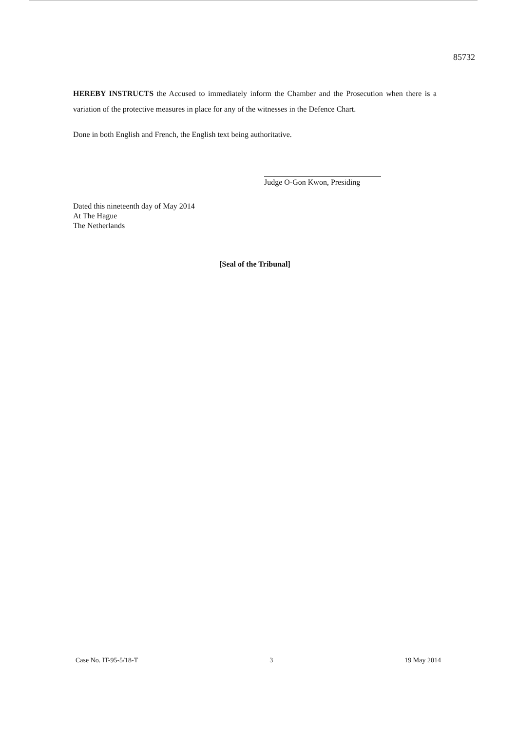85732
HEREBY INSTRUCTS the Accused to immediately inform the Chamber and the Prosecution when there is a variation of the protective measures in place for any of the witnesses in the Defence Chart.
Done in both English and French, the English text being authoritative.
Judge O-Gon Kwon, Presiding
Dated this nineteenth day of May 2014
At The Hague
The Netherlands
[Seal of the Tribunal]
Case No. IT-95-5/18-T 3 19 May 2014